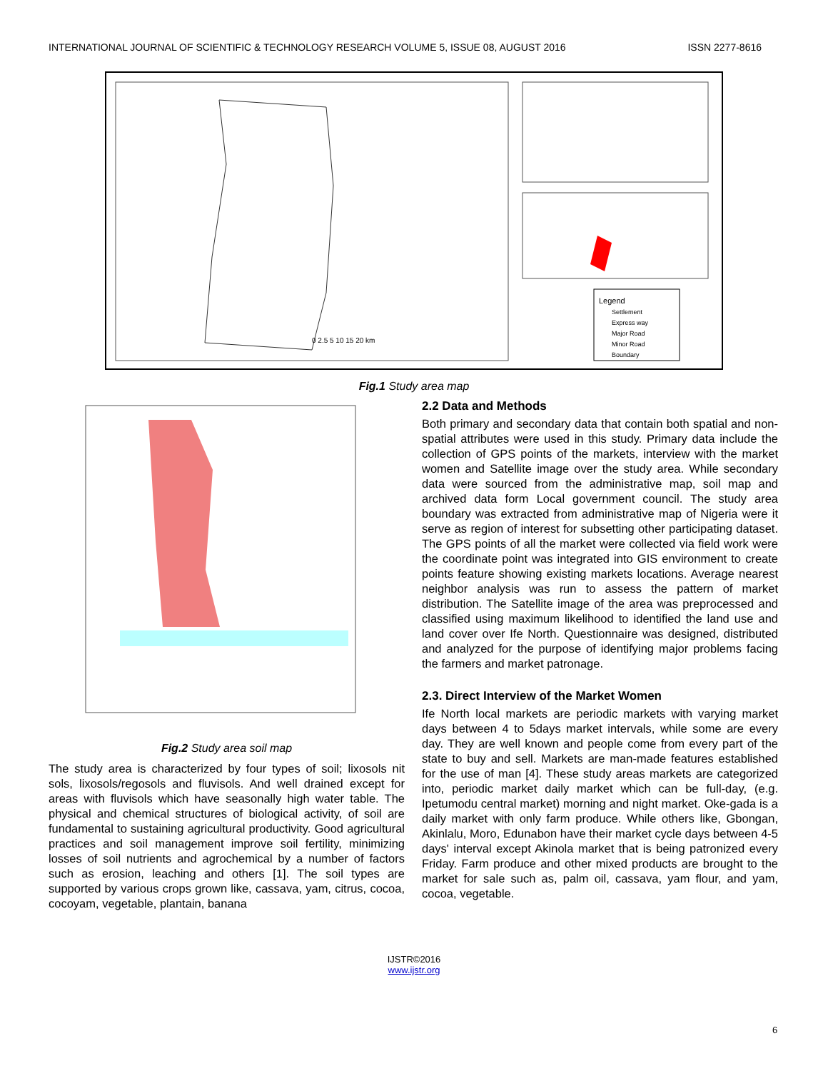INTERNATIONAL JOURNAL OF SCIENTIFIC & TECHNOLOGY RESEARCH VOLUME 5, ISSUE 08, AUGUST 2016 ISSN 2277-8616
0 2.5 5 10 15 20 km
Legend
Settlement
Express way
Major Road
Minor Road
Boundary
Fig.1 Study area map
Fig.2 Study area soil map
The study area is characterized by four types of soil; lixosols nit sols, lixosols/regosols and fluvisols. And well drained except for areas with fluvisols which have seasonally high water table. The physical and chemical structures of biological activity, of soil are fundamental to sustaining agricultural productivity. Good agricultural practices and soil management improve soil fertility, minimizing losses of soil nutrients and agrochemical by a number of factors such as erosion, leaching and others [1]. The soil types are supported by various crops grown like, cassava, yam, citrus, cocoa, cocoyam, vegetable, plantain, banana
2.2 Data and Methods
Both primary and secondary data that contain both spatial and non-spatial attributes were used in this study. Primary data include the collection of GPS points of the markets, interview with the market women and Satellite image over the study area. While secondary data were sourced from the administrative map, soil map and archived data form Local government council. The study area boundary was extracted from administrative map of Nigeria were it serve as region of interest for subsetting other participating dataset. The GPS points of all the market were collected via field work were the coordinate point was integrated into GIS environment to create points feature showing existing markets locations. Average nearest neighbor analysis was run to assess the pattern of market distribution. The Satellite image of the area was preprocessed and classified using maximum likelihood to identified the land use and land cover over Ife North. Questionnaire was designed, distributed and analyzed for the purpose of identifying major problems facing the farmers and market patronage.
2.3. Direct Interview of the Market Women
Ife North local markets are periodic markets with varying market days between 4 to 5days market intervals, while some are every day. They are well known and people come from every part of the state to buy and sell. Markets are man-made features established for the use of man [4]. These study areas markets are categorized into, periodic market daily market which can be full-day, (e.g. Ipetumodu central market) morning and night market. Oke-gada is a daily market with only farm produce. While others like, Gbongan, Akinlalu, Moro, Edunabon have their market cycle days between 4-5 days' interval except Akinola market that is being patronized every Friday. Farm produce and other mixed products are brought to the market for sale such as, palm oil, cassava, yam flour, and yam, cocoa, vegetable.
6
IJSTR©2016
www.ijstr.org